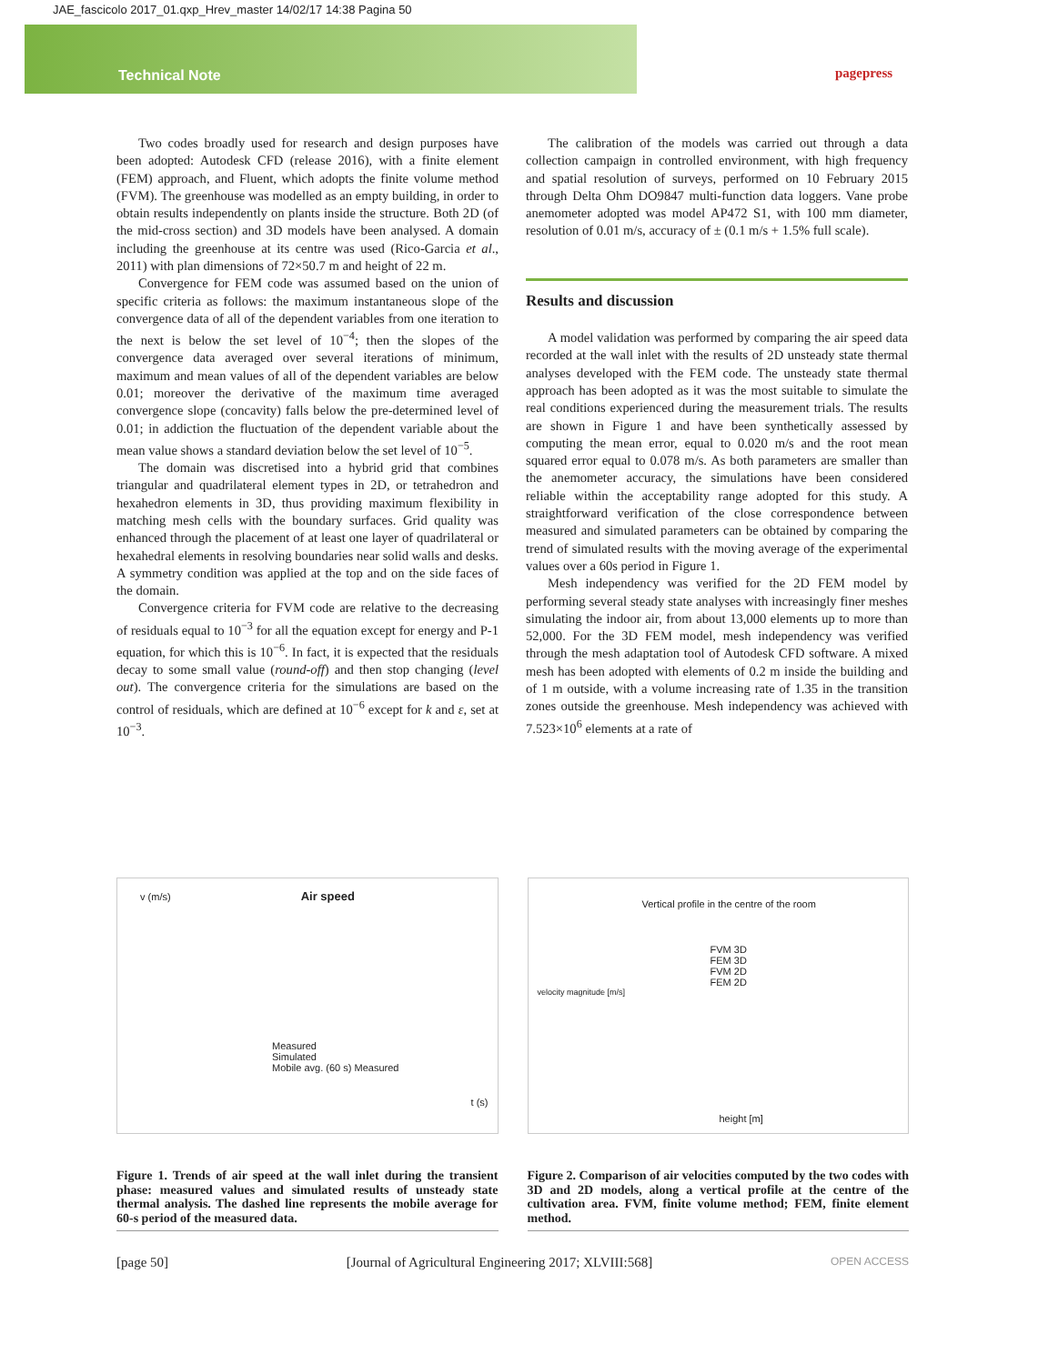JAE_fascicolo 2017_01.qxp_Hrev_master 14/02/17 14:38 Pagina 50
Technical Note pagepress
Two codes broadly used for research and design purposes have been adopted: Autodesk CFD (release 2016), with a finite element (FEM) approach, and Fluent, which adopts the finite volume method (FVM). The greenhouse was modelled as an empty building, in order to obtain results independently on plants inside the structure. Both 2D (of the mid-cross section) and 3D models have been analysed. A domain including the greenhouse at its centre was used (Rico-Garcia et al., 2011) with plan dimensions of 72×50.7 m and height of 22 m.
Convergence for FEM code was assumed based on the union of specific criteria as follows: the maximum instantaneous slope of the convergence data of all of the dependent variables from one iteration to the next is below the set level of 10<sup>−4</sup>; then the slopes of the convergence data averaged over several iterations of minimum, maximum and mean values of all of the dependent variables are below 0.01; moreover the derivative of the maximum time averaged convergence slope (concavity) falls below the pre-determined level of 0.01; in addiction the fluctuation of the dependent variable about the mean value shows a standard deviation below the set level of 10<sup>−5</sup>.
The domain was discretised into a hybrid grid that combines triangular and quadrilateral element types in 2D, or tetrahedron and hexahedron elements in 3D, thus providing maximum flexibility in matching mesh cells with the boundary surfaces. Grid quality was enhanced through the placement of at least one layer of quadrilateral or hexahedral elements in resolving boundaries near solid walls and desks. A symmetry condition was applied at the top and on the side faces of the domain.
Convergence criteria for FVM code are relative to the decreasing of residuals equal to 10<sup>−3</sup> for all the equation except for energy and P-1 equation, for which this is 10<sup>−6</sup>. In fact, it is expected that the residuals decay to some small value (round-off) and then stop changing (level out). The convergence criteria for the simulations are based on the control of residuals, which are defined at 10<sup>−6</sup> except for k and ε, set at 10<sup>−3</sup>.
The calibration of the models was carried out through a data collection campaign in controlled environment, with high frequency and spatial resolution of surveys, performed on 10 February 2015 through Delta Ohm DO9847 multi-function data loggers. Vane probe anemometer adopted was model AP472 S1, with 100 mm diameter, resolution of 0.01 m/s, accuracy of ± (0.1 m/s + 1.5% full scale).
Results and discussion
A model validation was performed by comparing the air speed data recorded at the wall inlet with the results of 2D unsteady state thermal analyses developed with the FEM code. The unsteady state thermal approach has been adopted as it was the most suitable to simulate the real conditions experienced during the measurement trials. The results are shown in Figure 1 and have been synthetically assessed by computing the mean error, equal to 0.020 m/s and the root mean squared error equal to 0.078 m/s. As both parameters are smaller than the anemometer accuracy, the simulations have been considered reliable within the acceptability range adopted for this study. A straightforward verification of the close correspondence between measured and simulated parameters can be obtained by comparing the trend of simulated results with the moving average of the experimental values over a 60s period in Figure 1.
Mesh independency was verified for the 2D FEM model by performing several steady state analyses with increasingly finer meshes simulating the indoor air, from about 13,000 elements up to more than 52,000. For the 3D FEM model, mesh independency was verified through the mesh adaptation tool of Autodesk CFD software. A mixed mesh has been adopted with elements of 0.2 m inside the building and of 1 m outside, with a volume increasing rate of 1.35 in the transition zones outside the greenhouse. Mesh independency was achieved with 7.523×10<sup>6</sup> elements at a rate of
v (m/s) Air speed
Measured
Simulated
Mobile avg. (60 s) Measured
t (s)
Figure 1. Trends of air speed at the wall inlet during the transient phase: measured values and simulated results of unsteady state thermal analysis. The dashed line represents the mobile average for 60-s period of the measured data.
Vertical profile in the centre of the room
FVM 3D
FEM 3D
FVM 2D
FEM 2D
velocity magnitude [m/s]
height [m]
Figure 2. Comparison of air velocities computed by the two codes with 3D and 2D models, along a vertical profile at the centre of the cultivation area. FVM, finite volume method; FEM, finite element method.
[page 50] [Journal of Agricultural Engineering 2017; XLVIII:568] OPEN ACCESS